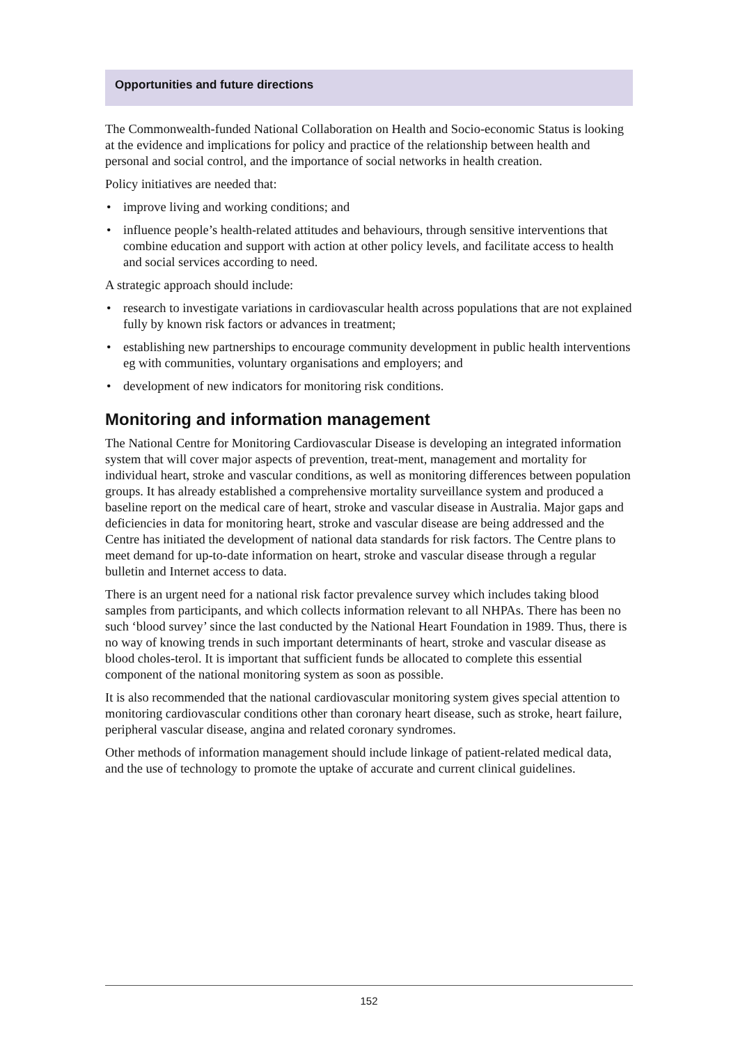Opportunities and future directions
The Commonwealth-funded National Collaboration on Health and Socio-economic Status is looking at the evidence and implications for policy and practice of the relationship between health and personal and social control, and the importance of social networks in health creation.
Policy initiatives are needed that:
• improve living and working conditions; and
• influence people’s health-related attitudes and behaviours, through sensitive interventions that combine education and support with action at other policy levels, and facilitate access to health and social services according to need.
A strategic approach should include:
• research to investigate variations in cardiovascular health across populations that are not explained fully by known risk factors or advances in treatment;
• establishing new partnerships to encourage community development in public health interventions eg with communities, voluntary organisations and employers; and
• development of new indicators for monitoring risk conditions.
Monitoring and information management
The National Centre for Monitoring Cardiovascular Disease is developing an integrated information system that will cover major aspects of prevention, treat-ment, management and mortality for individual heart, stroke and vascular conditions, as well as monitoring differences between population groups. It has already established a comprehensive mortality surveillance system and produced a baseline report on the medical care of heart, stroke and vascular disease in Australia. Major gaps and deficiencies in data for monitoring heart, stroke and vascular disease are being addressed and the Centre has initiated the development of national data standards for risk factors. The Centre plans to meet demand for up-to-date information on heart, stroke and vascular disease through a regular bulletin and Internet access to data.
There is an urgent need for a national risk factor prevalence survey which includes taking blood samples from participants, and which collects information relevant to all NHPAs. There has been no such ‘blood survey’ since the last conducted by the National Heart Foundation in 1989. Thus, there is no way of knowing trends in such important determinants of heart, stroke and vascular disease as blood choles-terol. It is important that sufficient funds be allocated to complete this essential component of the national monitoring system as soon as possible.
It is also recommended that the national cardiovascular monitoring system gives special attention to monitoring cardiovascular conditions other than coronary heart disease, such as stroke, heart failure, peripheral vascular disease, angina and related coronary syndromes.
Other methods of information management should include linkage of patient-related medical data, and the use of technology to promote the uptake of accurate and current clinical guidelines.
152